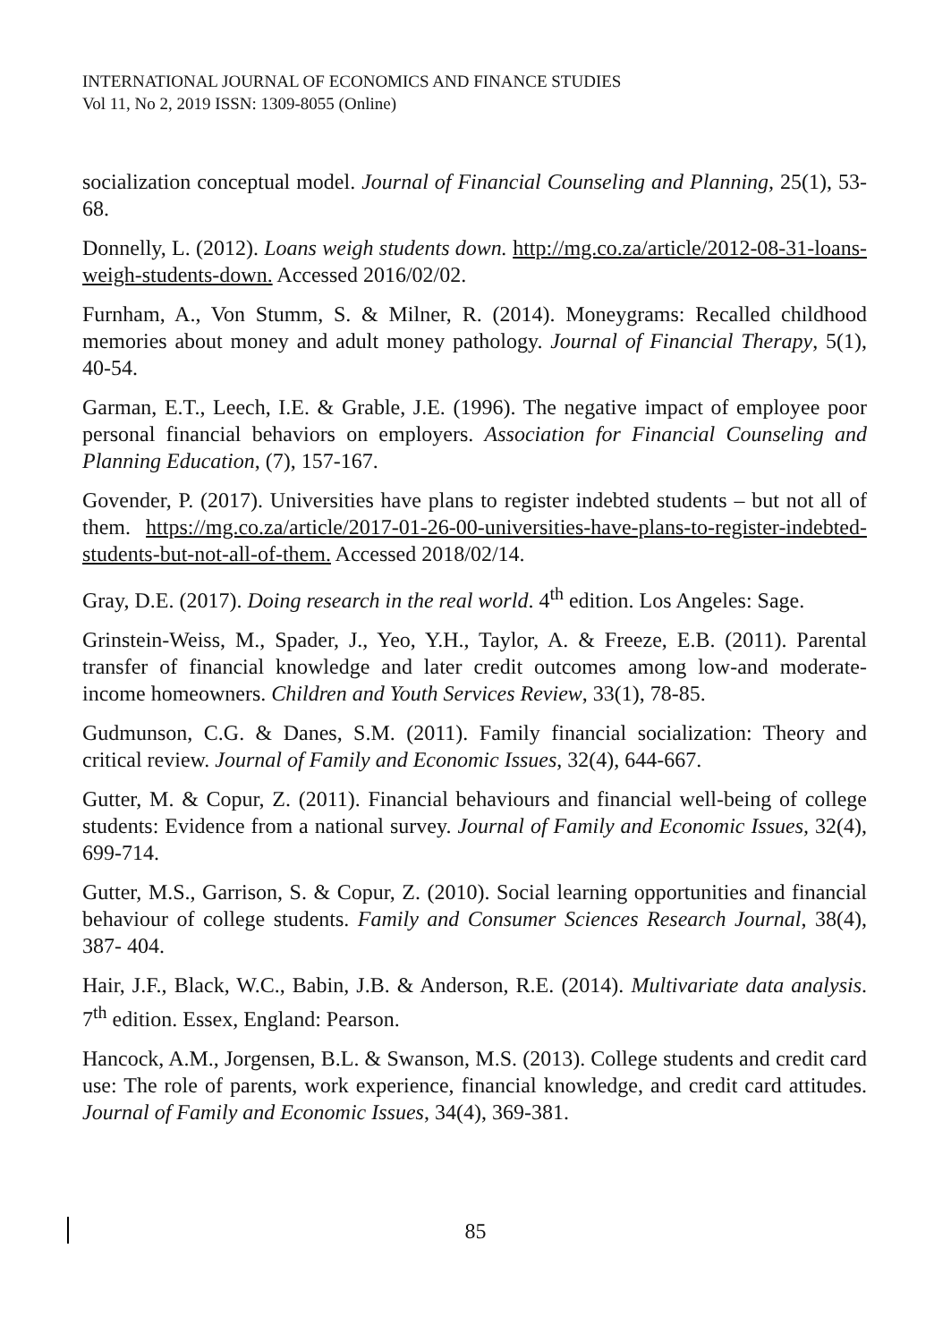INTERNATIONAL JOURNAL OF ECONOMICS AND FINANCE STUDIES
Vol 11, No 2, 2019 ISSN: 1309-8055 (Online)
socialization conceptual model. Journal of Financial Counseling and Planning, 25(1), 53-68.
Donnelly, L. (2012). Loans weigh students down. http://mg.co.za/article/2012-08-31-loans-weigh-students-down. Accessed 2016/02/02.
Furnham, A., Von Stumm, S. & Milner, R. (2014). Moneygrams: Recalled childhood memories about money and adult money pathology. Journal of Financial Therapy, 5(1), 40-54.
Garman, E.T., Leech, I.E. & Grable, J.E. (1996). The negative impact of employee poor personal financial behaviors on employers. Association for Financial Counseling and Planning Education, (7), 157-167.
Govender, P. (2017). Universities have plans to register indebted students – but not all of them. https://mg.co.za/article/2017-01-26-00-universities-have-plans-to-register-indebted-students-but-not-all-of-them. Accessed 2018/02/14.
Gray, D.E. (2017). Doing research in the real world. 4<sup>th</sup> edition. Los Angeles: Sage.
Grinstein-Weiss, M., Spader, J., Yeo, Y.H., Taylor, A. & Freeze, E.B. (2011). Parental transfer of financial knowledge and later credit outcomes among low-and moderate-income homeowners. Children and Youth Services Review, 33(1), 78-85.
Gudmunson, C.G. & Danes, S.M. (2011). Family financial socialization: Theory and critical review. Journal of Family and Economic Issues, 32(4), 644-667.
Gutter, M. & Copur, Z. (2011). Financial behaviours and financial well-being of college students: Evidence from a national survey. Journal of Family and Economic Issues, 32(4), 699-714.
Gutter, M.S., Garrison, S. & Copur, Z. (2010). Social learning opportunities and financial behaviour of college students. Family and Consumer Sciences Research Journal, 38(4), 387- 404.
Hair, J.F., Black, W.C., Babin, J.B. & Anderson, R.E. (2014). Multivariate data analysis. 7<sup>th</sup> edition. Essex, England: Pearson.
Hancock, A.M., Jorgensen, B.L. & Swanson, M.S. (2013). College students and credit card use: The role of parents, work experience, financial knowledge, and credit card attitudes. Journal of Family and Economic Issues, 34(4), 369-381.
85